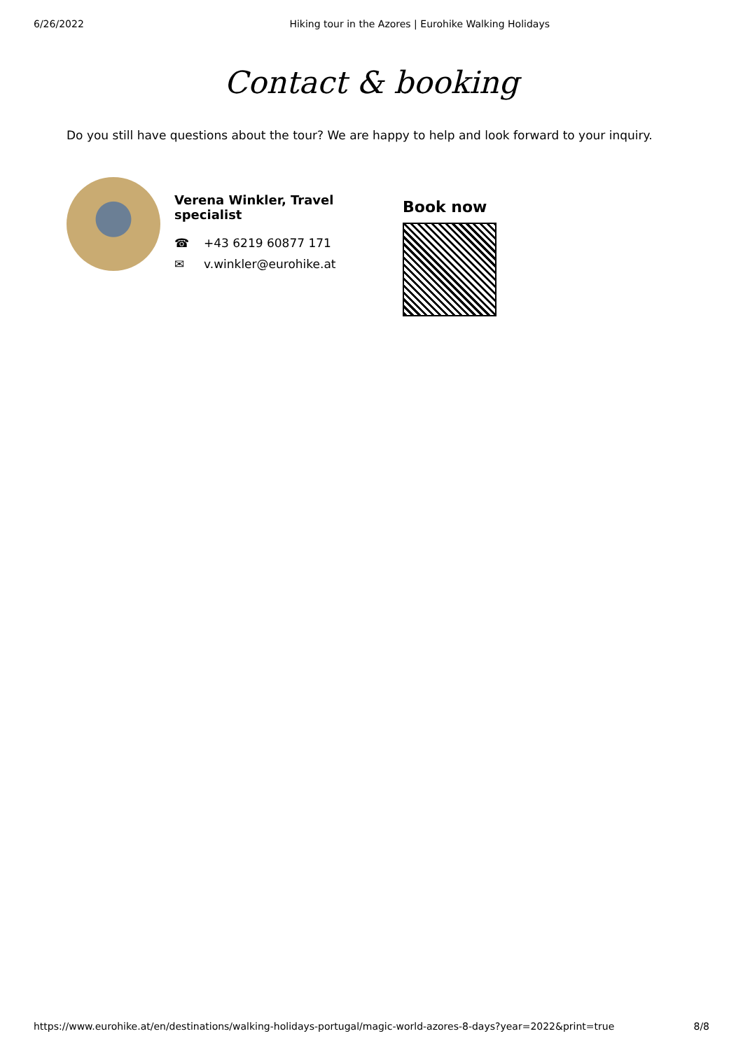6/26/2022 Hiking tour in the Azores | Eurohike Walking Holidays
Contact & booking
Do you still have questions about the tour? We are happy to help and look forward to your inquiry.
Verena Winkler, Travel specialist
☎ +43 6219 60877 171
✉ v.winkler@eurohike.at
Book now
https://www.eurohike.at/en/destinations/walking-holidays-portugal/magic-world-azores-8-days?year=2022&print=true
8/8